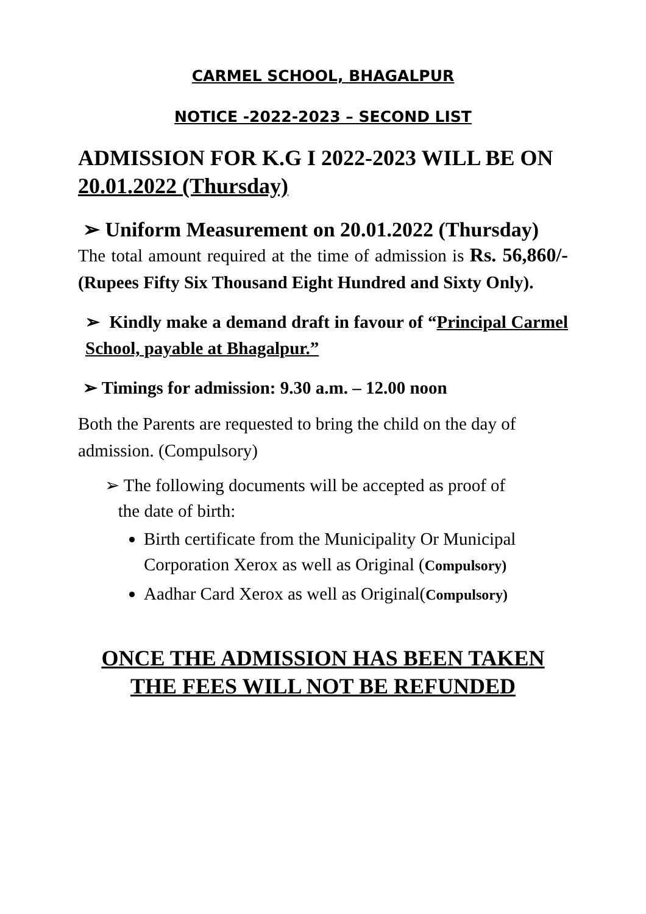CARMEL SCHOOL, BHAGALPUR
NOTICE -2022-2023 – SECOND LIST
ADMISSION FOR K.G I 2022-2023 WILL BE ON 20.01.2022 (Thursday)
➢ Uniform Measurement on 20.01.2022 (Thursday)
The total amount required at the time of admission is Rs. 56,860/- (Rupees Fifty Six Thousand Eight Hundred and Sixty Only).
➢ Kindly make a demand draft in favour of “Principal Carmel School, payable at Bhagalpur.”
➢ Timings for admission: 9.30 a.m. – 12.00 noon
Both the Parents are requested to bring the child on the day of admission. (Compulsory)
➢ The following documents will be accepted as proof of
the date of birth:
Birth certificate from the Municipality Or Municipal Corporation Xerox as well as Original (Compulsory)
Aadhar Card Xerox as well as Original(Compulsory)
ONCE THE ADMISSION HAS BEEN TAKEN THE FEES WILL NOT BE REFUNDED